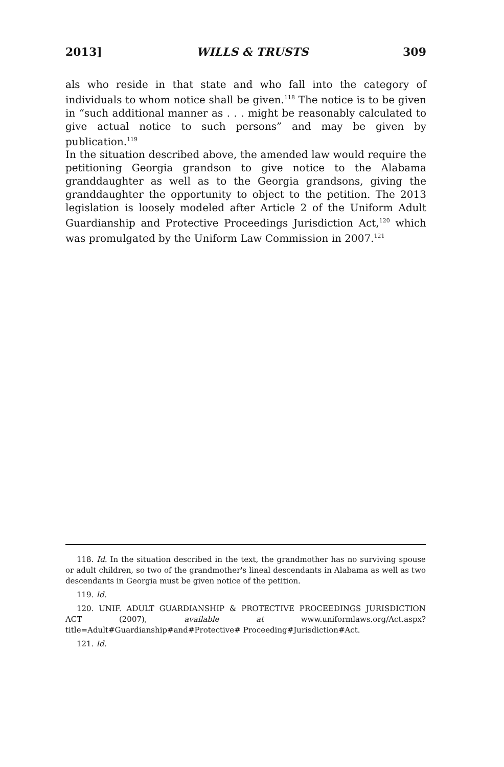2013] WILLS & TRUSTS 309
als who reside in that state and who fall into the category of individuals to whom notice shall be given.<sup>118</sup> The notice is to be given in “such additional manner as . . . might be reasonably calculated to give actual notice to such persons” and may be given by publication.<sup>119</sup>
In the situation described above, the amended law would require the petitioning Georgia grandson to give notice to the Alabama granddaughter as well as to the Georgia grandsons, giving the granddaughter the opportunity to object to the petition. The 2013 legislation is loosely modeled after Article 2 of the Uniform Adult Guardianship and Protective Proceedings Jurisdiction Act,<sup>120</sup> which was promulgated by the Uniform Law Commission in 2007.<sup>121</sup>
118. Id. In the situation described in the text, the grandmother has no surviving spouse or adult children, so two of the grandmother's lineal descendants in Alabama as well as two descendants in Georgia must be given notice of the petition.
119. Id.
120. UNIF. ADULT GUARDIANSHIP & PROTECTIVE PROCEEDINGS JURISDICTION ACT (2007), available at www.uniformlaws.org/Act.aspx?title=Adult#Guardianship#and#Protective# Proceeding#Jurisdiction#Act.
121. Id.